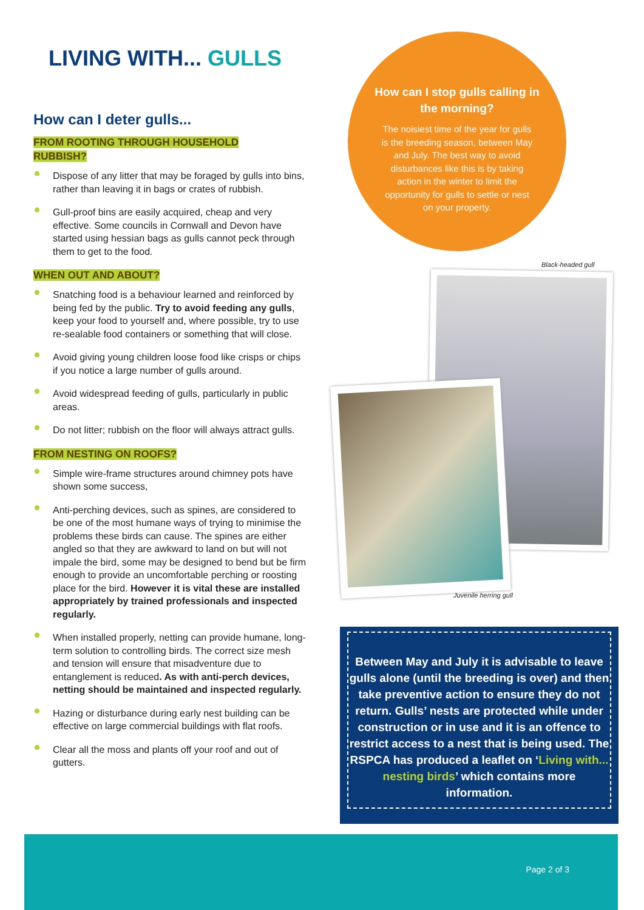LIVING WITH... GULLS
How can I deter gulls...
FROM ROOTING THROUGH HOUSEHOLD
RUBBISH?
Dispose of any litter that may be foraged by gulls into bins, rather than leaving it in bags or crates of rubbish.
Gull-proof bins are easily acquired, cheap and very effective. Some councils in Cornwall and Devon have started using hessian bags as gulls cannot peck through them to get to the food.
WHEN OUT AND ABOUT?
Snatching food is a behaviour learned and reinforced by being fed by the public. Try to avoid feeding any gulls, keep your food to yourself and, where possible, try to use re-sealable food containers or something that will close.
Avoid giving young children loose food like crisps or chips if you notice a large number of gulls around.
Avoid widespread feeding of gulls, particularly in public areas.
Do not litter; rubbish on the floor will always attract gulls.
FROM NESTING ON ROOFS?
Simple wire-frame structures around chimney pots have shown some success,
Anti-perching devices, such as spines, are considered to be one of the most humane ways of trying to minimise the problems these birds can cause. The spines are either angled so that they are awkward to land on but will not impale the bird, some may be designed to bend but be firm enough to provide an uncomfortable perching or roosting place for the bird. However it is vital these are installed appropriately by trained professionals and inspected regularly.
When installed properly, netting can provide humane, long-term solution to controlling birds. The correct size mesh and tension will ensure that misadventure due to entanglement is reduced. As with anti-perch devices, netting should be maintained and inspected regularly.
Hazing or disturbance during early nest building can be effective on large commercial buildings with flat roofs.
Clear all the moss and plants off your roof and out of gutters.
How can I stop gulls calling in the morning?
The noisiest time of the year for gulls is the breeding season, between May and July. The best way to avoid disturbances like this is by taking action in the winter to limit the opportunity for gulls to settle or nest on your property.
Black-headed gull
Juvenile herring gull
Between May and July it is advisable to leave gulls alone (until the breeding is over) and then take preventive action to ensure they do not return. Gulls’ nests are protected while under construction or in use and it is an offence to restrict access to a nest that is being used. The RSPCA has produced a leaflet on ‘Living with... nesting birds’ which contains more information.
Page 2 of 3